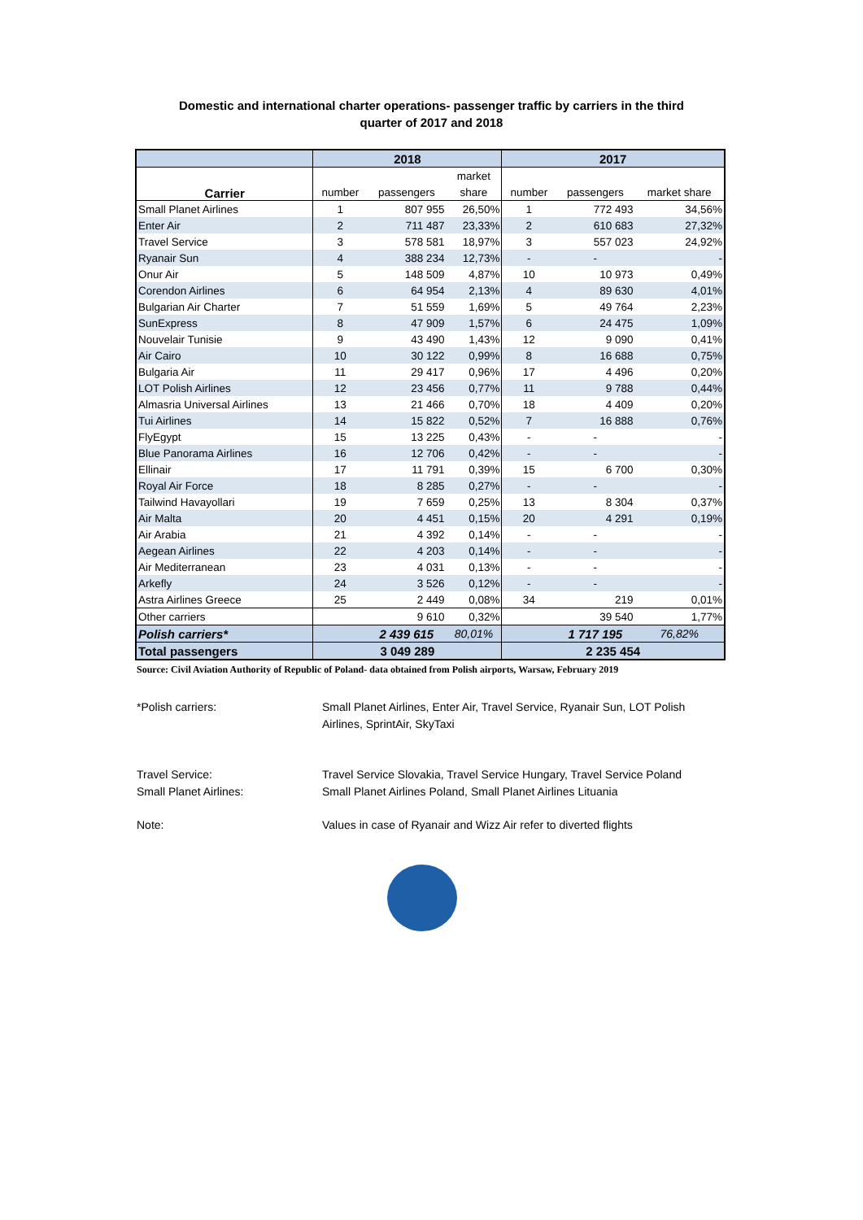Domestic and international charter operations- passenger traffic by carriers in the third
quarter of 2017 and 2018
| | 2018 | | | 2017 | | |
| --- | --- | --- | --- | --- | --- | --- |
| Carrier | | | market | | | |
| | number | passengers | share | number | passengers | market share |
| Small Planet Airlines | 1 | 807 955 | 26,50% | 1 | 772 493 | 34,56% |
| Enter Air | 2 | 711 487 | 23,33% | 2 | 610 683 | 27,32% |
| Travel Service | 3 | 578 581 | 18,97% | 3 | 557 023 | 24,92% |
| Ryanair Sun | 4 | 388 234 | 12,73% | - | - | - |
| Onur Air | 5 | 148 509 | 4,87% | 10 | 10 973 | 0,49% |
| Corendon Airlines | 6 | 64 954 | 2,13% | 4 | 89 630 | 4,01% |
| Bulgarian Air Charter | 7 | 51 559 | 1,69% | 5 | 49 764 | 2,23% |
| SunExpress | 8 | 47 909 | 1,57% | 6 | 24 475 | 1,09% |
| Nouvelair Tunisie | 9 | 43 490 | 1,43% | 12 | 9 090 | 0,41% |
| Air Cairo | 10 | 30 122 | 0,99% | 8 | 16 688 | 0,75% |
| Bulgaria Air | 11 | 29 417 | 0,96% | 17 | 4 496 | 0,20% |
| LOT Polish Airlines | 12 | 23 456 | 0,77% | 11 | 9 788 | 0,44% |
| Almasria Universal Airlines | 13 | 21 466 | 0,70% | 18 | 4 409 | 0,20% |
| Tui Airlines | 14 | 15 822 | 0,52% | 7 | 16 888 | 0,76% |
| FlyEgypt | 15 | 13 225 | 0,43% | - | - | - |
| Blue Panorama Airlines | 16 | 12 706 | 0,42% | - | - | - |
| Ellinair | 17 | 11 791 | 0,39% | 15 | 6 700 | 0,30% |
| Royal Air Force | 18 | 8 285 | 0,27% | - | - | - |
| Tailwind Havayollari | 19 | 7 659 | 0,25% | 13 | 8 304 | 0,37% |
| Air Malta | 20 | 4 451 | 0,15% | 20 | 4 291 | 0,19% |
| Air Arabia | 21 | 4 392 | 0,14% | - | - | - |
| Aegean Airlines | 22 | 4 203 | 0,14% | - | - | - |
| Air Mediterranean | 23 | 4 031 | 0,13% | - | - | - |
| Arkefly | 24 | 3 526 | 0,12% | - | - | - |
| Astra Airlines Greece | 25 | 2 449 | 0,08% | 34 | 219 | 0,01% |
| Other carriers | | 9 610 | 0,32% | | 39 540 | 1,77% |
| Polish carriers* | | 2 439 615 | 80,01% | | 1 717 195 | 76,82% |
| Total passengers | 3 049 289 | | | 2 235 454 | | |
Source: Civil Aviation Authority of Republic of Poland- data obtained from Polish airports, Warsaw, February 2019
*Polish carriers: Small Planet Airlines, Enter Air, Travel Service, Ryanair Sun, LOT Polish Airlines, SprintAir, SkyTaxi
Travel Service: Travel Service Slovakia, Travel Service Hungary, Travel Service Poland
Small Planet Airlines: Small Planet Airlines Poland, Small Planet Airlines Lituania
Note: Values in case of Ryanair and Wizz Air refer to diverted flights